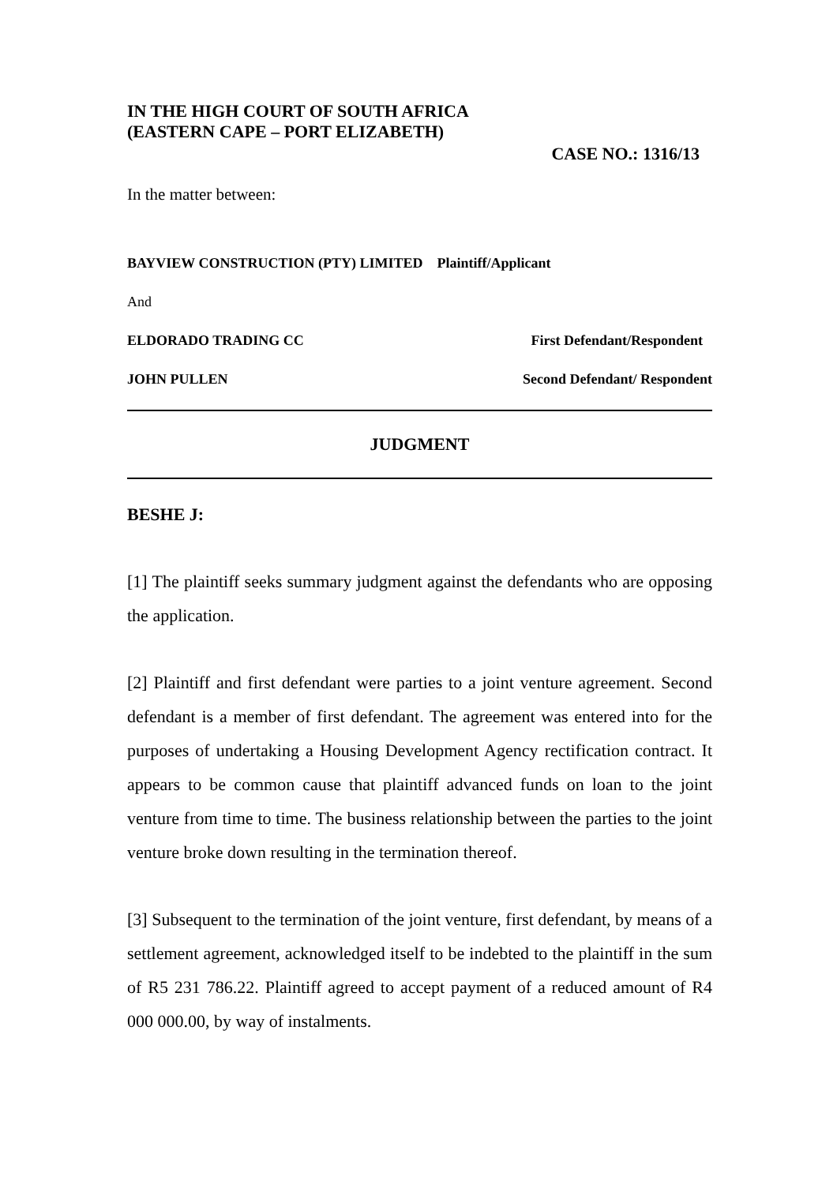IN THE HIGH COURT OF SOUTH AFRICA
(EASTERN CAPE – PORT ELIZABETH)
CASE NO.: 1316/13
In the matter between:
BAYVIEW CONSTRUCTION (PTY) LIMITED Plaintiff/Applicant
And
ELDORADO TRADING CC First Defendant/Respondent
JOHN PULLEN Second Defendant/ Respondent
JUDGMENT
BESHE J:
[1] The plaintiff seeks summary judgment against the defendants who are opposing the application.
[2] Plaintiff and first defendant were parties to a joint venture agreement. Second defendant is a member of first defendant. The agreement was entered into for the purposes of undertaking a Housing Development Agency rectification contract. It appears to be common cause that plaintiff advanced funds on loan to the joint venture from time to time. The business relationship between the parties to the joint venture broke down resulting in the termination thereof.
[3] Subsequent to the termination of the joint venture, first defendant, by means of a settlement agreement, acknowledged itself to be indebted to the plaintiff in the sum of R5 231 786.22. Plaintiff agreed to accept payment of a reduced amount of R4 000 000.00, by way of instalments.